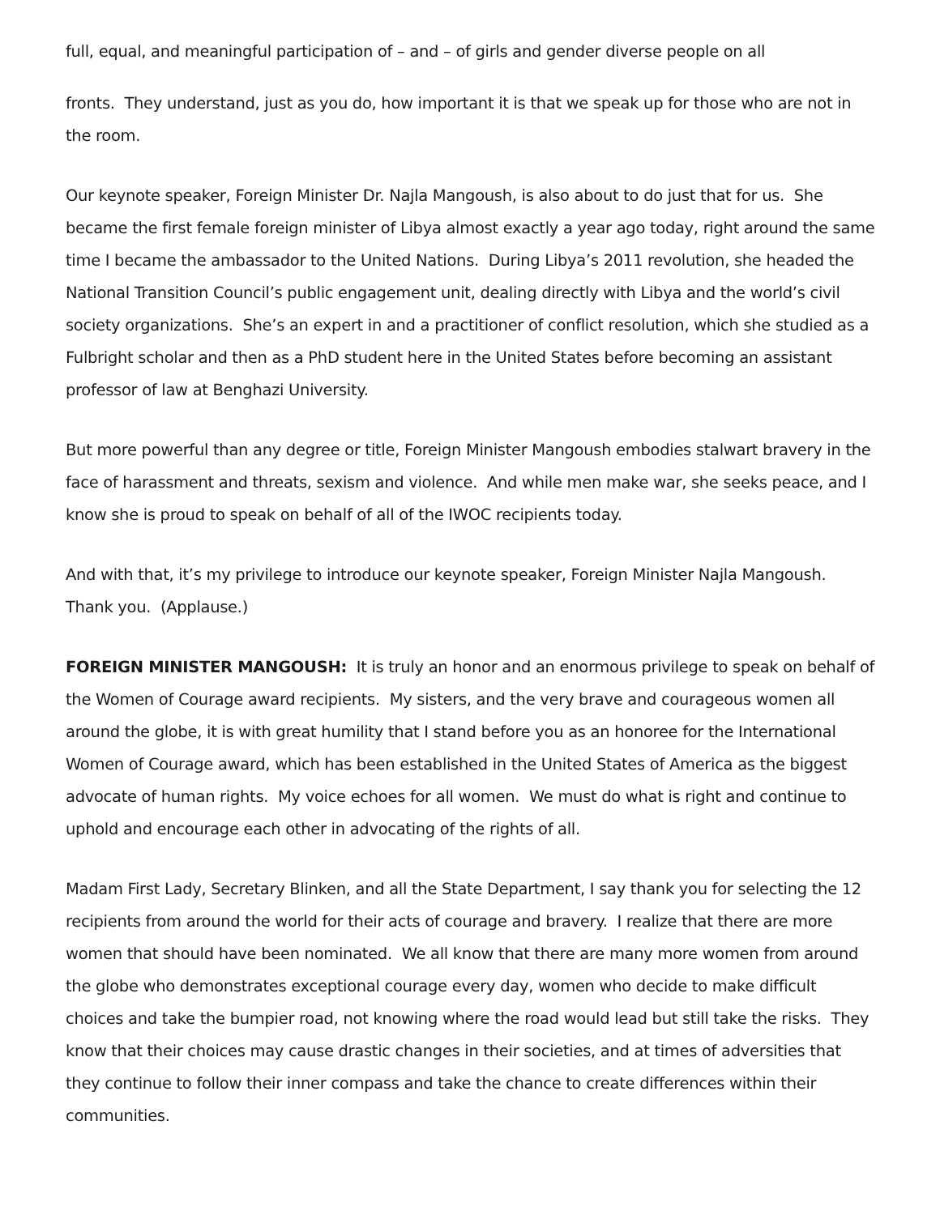full, equal, and meaningful participation of – and – of girls and gender diverse people on all
fronts. They understand, just as you do, how important it is that we speak up for those who are not in the room.
Our keynote speaker, Foreign Minister Dr. Najla Mangoush, is also about to do just that for us. She became the first female foreign minister of Libya almost exactly a year ago today, right around the same time I became the ambassador to the United Nations. During Libya’s 2011 revolution, she headed the National Transition Council’s public engagement unit, dealing directly with Libya and the world’s civil society organizations. She’s an expert in and a practitioner of conflict resolution, which she studied as a Fulbright scholar and then as a PhD student here in the United States before becoming an assistant professor of law at Benghazi University.
But more powerful than any degree or title, Foreign Minister Mangoush embodies stalwart bravery in the face of harassment and threats, sexism and violence. And while men make war, she seeks peace, and I know she is proud to speak on behalf of all of the IWOC recipients today.
And with that, it’s my privilege to introduce our keynote speaker, Foreign Minister Najla Mangoush. Thank you. (Applause.)
FOREIGN MINISTER MANGOUSH: It is truly an honor and an enormous privilege to speak on behalf of the Women of Courage award recipients. My sisters, and the very brave and courageous women all around the globe, it is with great humility that I stand before you as an honoree for the International Women of Courage award, which has been established in the United States of America as the biggest advocate of human rights. My voice echoes for all women. We must do what is right and continue to uphold and encourage each other in advocating of the rights of all.
Madam First Lady, Secretary Blinken, and all the State Department, I say thank you for selecting the 12 recipients from around the world for their acts of courage and bravery. I realize that there are more women that should have been nominated. We all know that there are many more women from around the globe who demonstrates exceptional courage every day, women who decide to make difficult choices and take the bumpier road, not knowing where the road would lead but still take the risks. They know that their choices may cause drastic changes in their societies, and at times of adversities that they continue to follow their inner compass and take the chance to create differences within their communities.